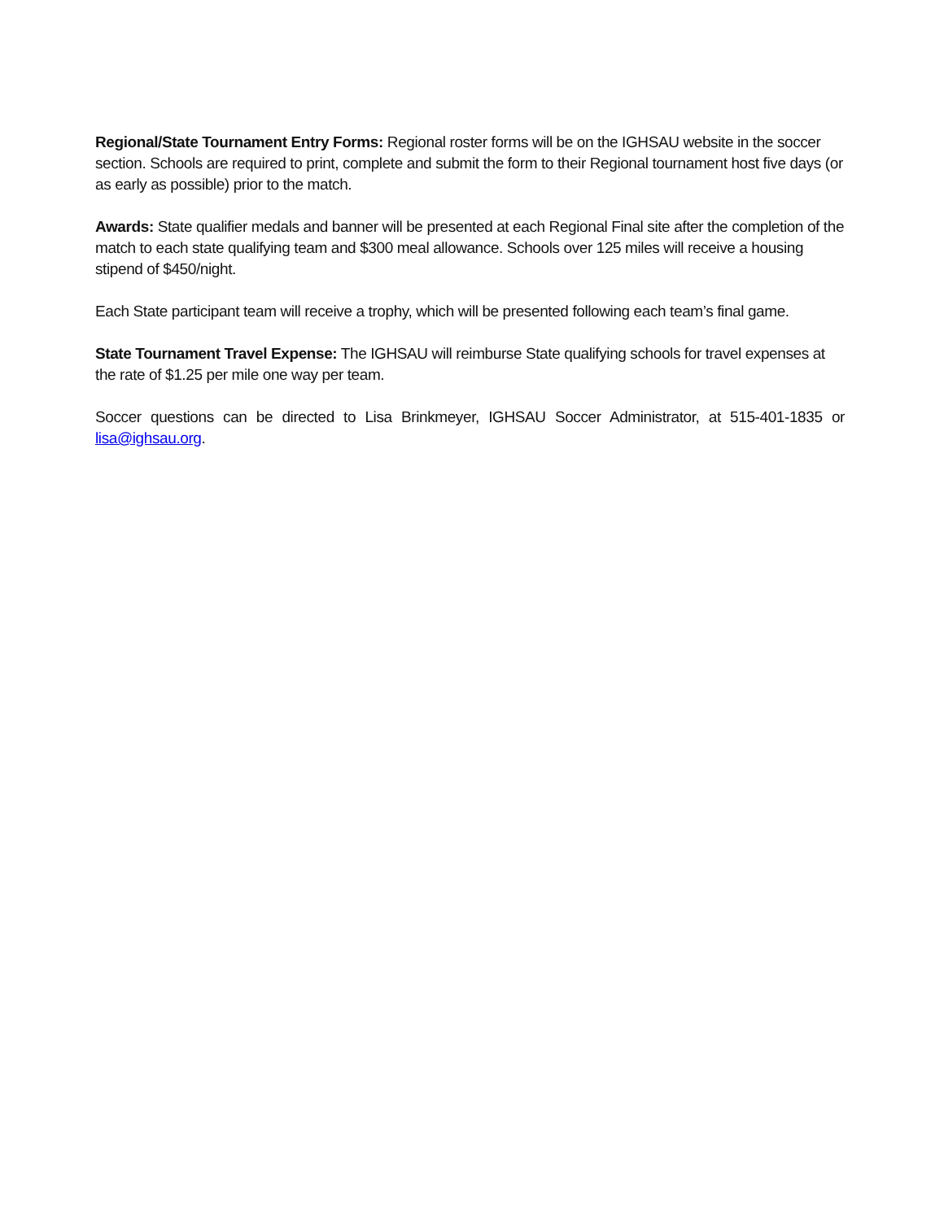Regional/State Tournament Entry Forms: Regional roster forms will be on the IGHSAU website in the soccer section. Schools are required to print, complete and submit the form to their Regional tournament host five days (or as early as possible) prior to the match.
Awards: State qualifier medals and banner will be presented at each Regional Final site after the completion of the match to each state qualifying team and $300 meal allowance. Schools over 125 miles will receive a housing stipend of $450/night.
Each State participant team will receive a trophy, which will be presented following each team’s final game.
State Tournament Travel Expense: The IGHSAU will reimburse State qualifying schools for travel expenses at the rate of $1.25 per mile one way per team.
Soccer questions can be directed to Lisa Brinkmeyer, IGHSAU Soccer Administrator, at 515-401-1835 or lisa@ighsau.org.